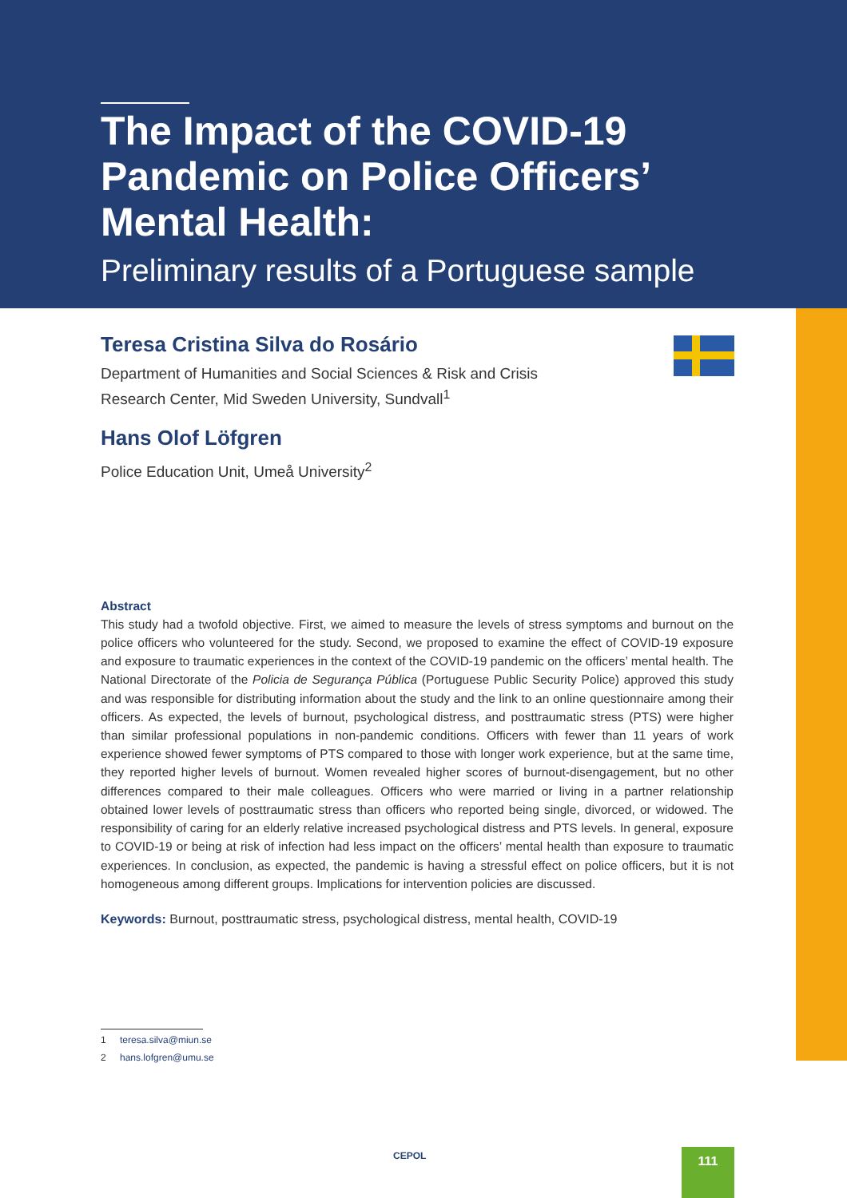The Impact of the COVID-19
Pandemic on Police Officers’
Mental Health:
Preliminary results of a Portuguese sample
Teresa Cristina Silva do Rosário
Department of Humanities and Social Sciences & Risk and Crisis
Research Center, Mid Sweden University, Sundvall<sup>1</sup>
Hans Olof Löfgren
Police Education Unit, Umeå University<sup>2</sup>
Abstract
This study had a twofold objective. First, we aimed to measure the levels of stress symptoms and burnout on the police officers who volunteered for the study. Second, we proposed to examine the effect of COVID-19 exposure and exposure to traumatic experiences in the context of the COVID-19 pandemic on the officers’ mental health. The National Directorate of the Policia de Segurança Pública (Portuguese Public Security Police) approved this study and was responsible for distributing information about the study and the link to an online questionnaire among their officers. As expected, the levels of burnout, psychological distress, and posttraumatic stress (PTS) were higher than similar professional populations in non-pandemic conditions. Officers with fewer than 11 years of work experience showed fewer symptoms of PTS compared to those with longer work experience, but at the same time, they reported higher levels of burnout. Women revealed higher scores of burnout-disengagement, but no other differences compared to their male colleagues. Officers who were married or living in a partner relationship obtained lower levels of posttraumatic stress than officers who reported being single, divorced, or widowed. The responsibility of caring for an elderly relative increased psychological distress and PTS levels. In general, exposure to COVID-19 or being at risk of infection had less impact on the officers’ mental health than exposure to traumatic experiences. In conclusion, as expected, the pandemic is having a stressful effect on police officers, but it is not homogeneous among different groups. Implications for intervention policies are discussed.
Keywords: Burnout, posttraumatic stress, psychological distress, mental health, COVID-19
1 teresa.silva@miun.se
2 hans.lofgren@umu.se
CEPOL 111